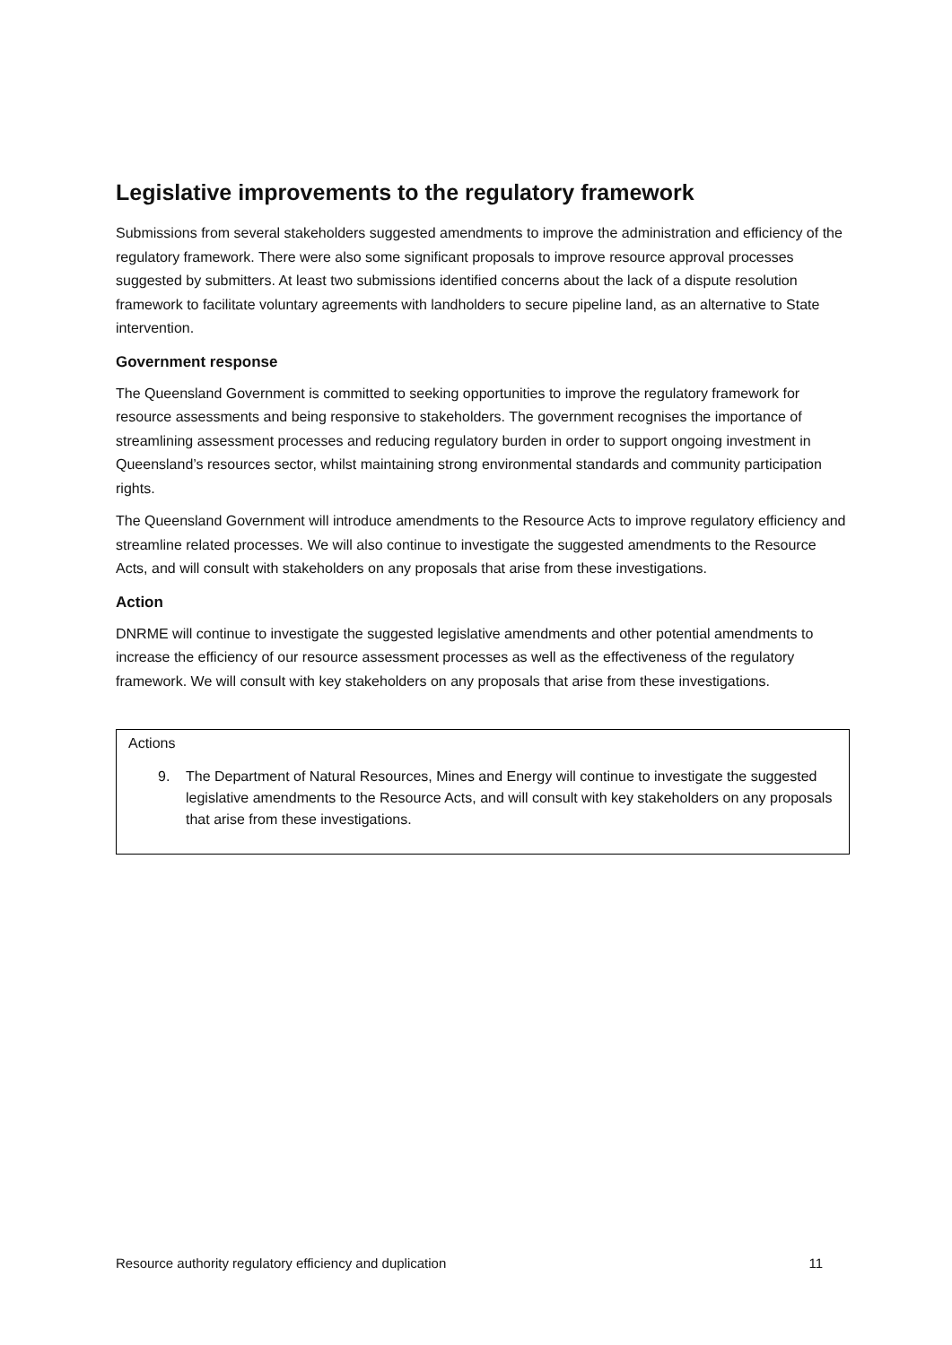Legislative improvements to the regulatory framework
Submissions from several stakeholders suggested amendments to improve the administration and efficiency of the regulatory framework. There were also some significant proposals to improve resource approval processes suggested by submitters. At least two submissions identified concerns about the lack of a dispute resolution framework to facilitate voluntary agreements with landholders to secure pipeline land, as an alternative to State intervention.
Government response
The Queensland Government is committed to seeking opportunities to improve the regulatory framework for resource assessments and being responsive to stakeholders. The government recognises the importance of streamlining assessment processes and reducing regulatory burden in order to support ongoing investment in Queensland’s resources sector, whilst maintaining strong environmental standards and community participation rights.
The Queensland Government will introduce amendments to the Resource Acts to improve regulatory efficiency and streamline related processes. We will also continue to investigate the suggested amendments to the Resource Acts, and will consult with stakeholders on any proposals that arise from these investigations.
Action
DNRME will continue to investigate the suggested legislative amendments and other potential amendments to increase the efficiency of our resource assessment processes as well as the effectiveness of the regulatory framework. We will consult with key stakeholders on any proposals that arise from these investigations.
Actions
9. The Department of Natural Resources, Mines and Energy will continue to investigate the suggested legislative amendments to the Resource Acts, and will consult with key stakeholders on any proposals that arise from these investigations.
Resource authority regulatory efficiency and duplication 11